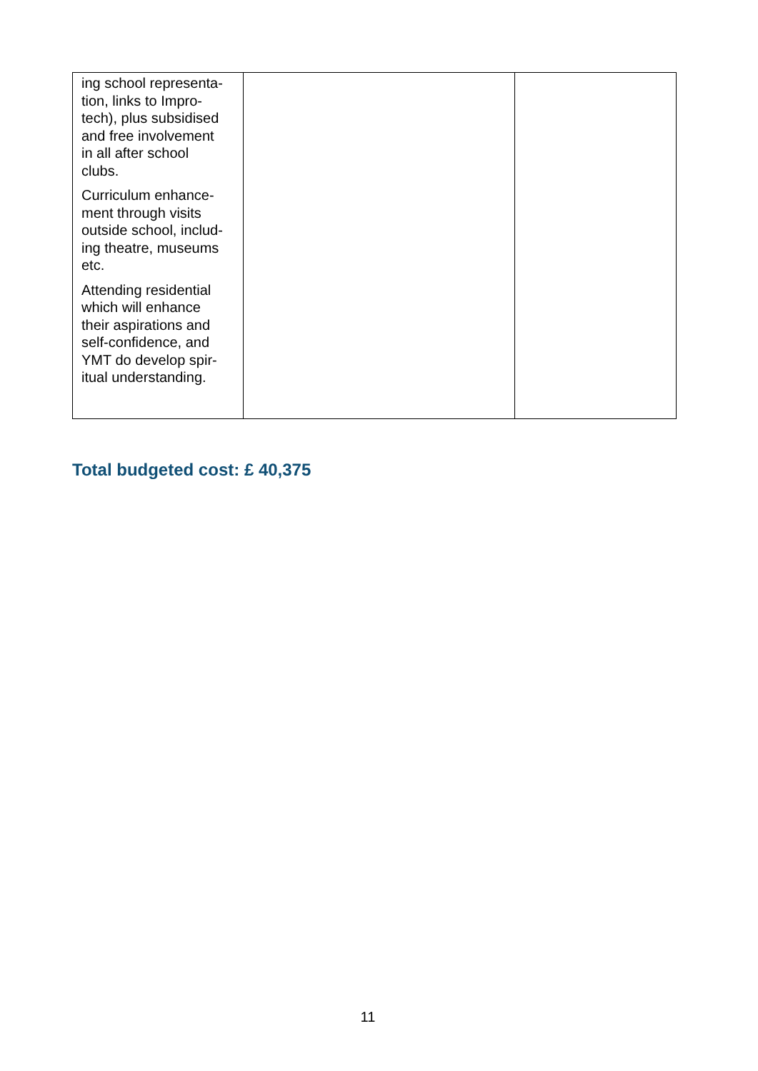| ing school representa- tion, links to Impro- tech), plus subsidised and free involvement in all after school clubs. Curriculum enhance- ment through visits outside school, includ- ing theatre, museums etc. Attending residential which will enhance their aspirations and self-confidence, and YMT do develop spir- itual understanding. | | |
Total budgeted cost: £ 40,375
11